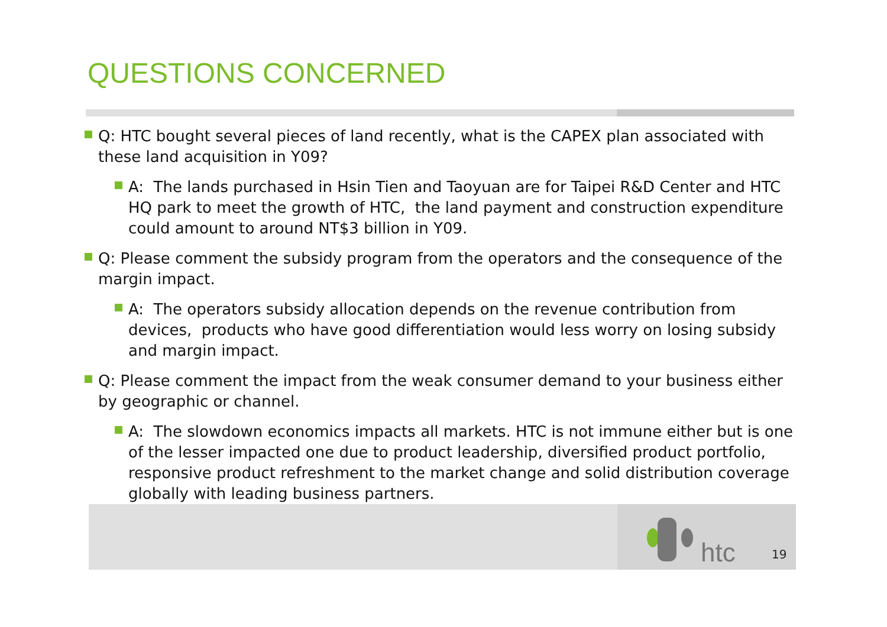QUESTIONS CONCERNED
Q: HTC bought several pieces of land recently, what is the CAPEX plan associated with these land acquisition in Y09?
A: The lands purchased in Hsin Tien and Taoyuan are for Taipei R&D Center and HTC HQ park to meet the growth of HTC, the land payment and construction expenditure could amount to around NT$3 billion in Y09.
Q: Please comment the subsidy program from the operators and the consequence of the margin impact.
A: The operators subsidy allocation depends on the revenue contribution from devices, products who have good differentiation would less worry on losing subsidy and margin impact.
Q: Please comment the impact from the weak consumer demand to your business either by geographic or channel.
A: The slowdown economics impacts all markets. HTC is not immune either but is one of the lesser impacted one due to product leadership, diversified product portfolio, responsive product refreshment to the market change and solid distribution coverage globally with leading business partners.
htc 19